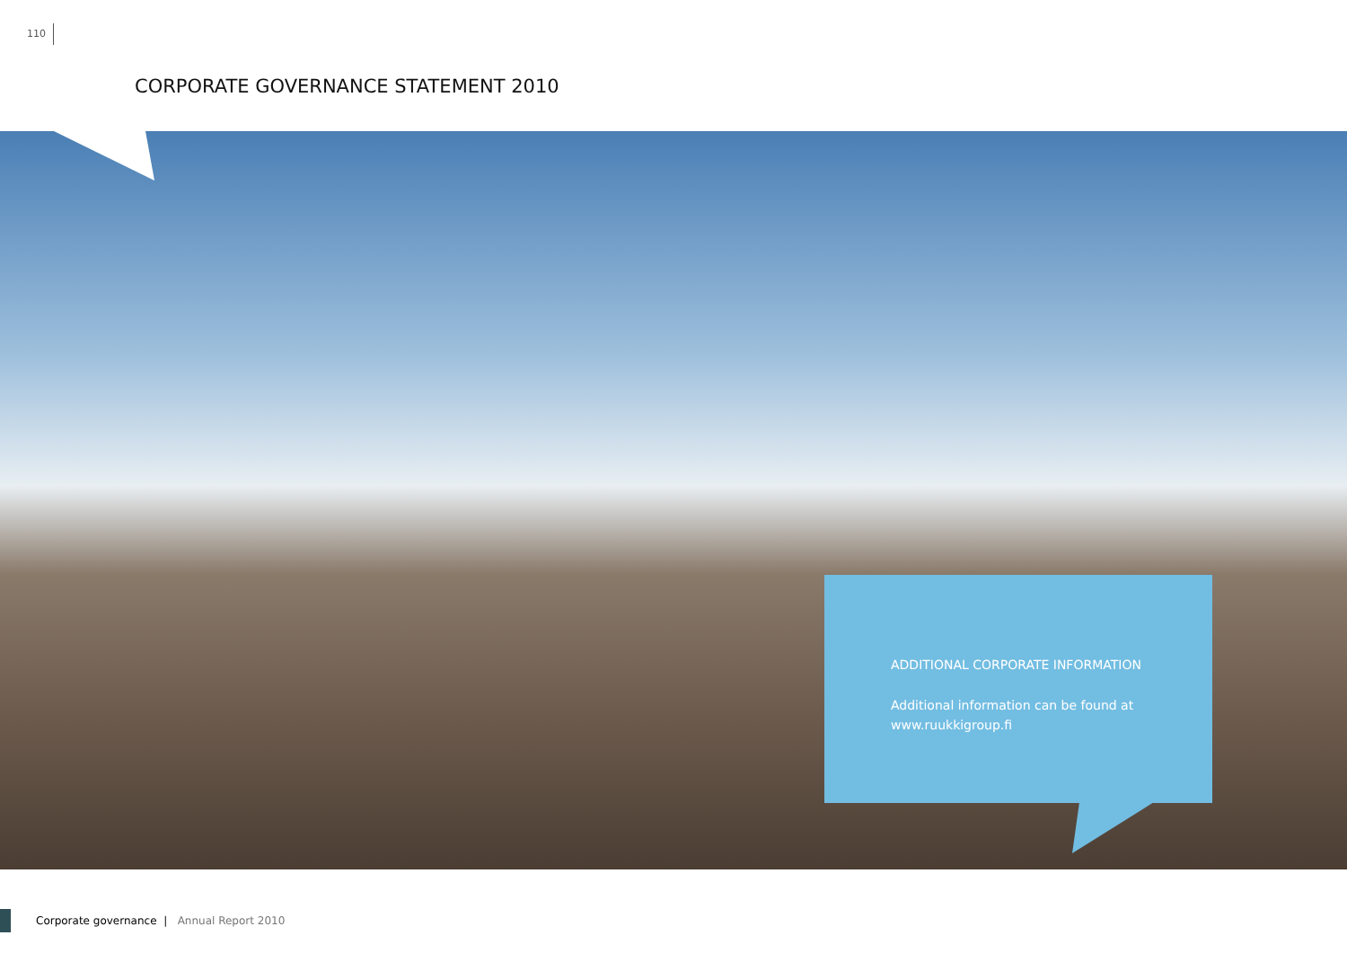110
CORPORATE GOVERNANCE STATEMENT 2010
ADDITIONAL CORPORATE INFORMATION
Additional information can be found at www.ruukkigroup.fi
Corporate governance | Annual Report 2010